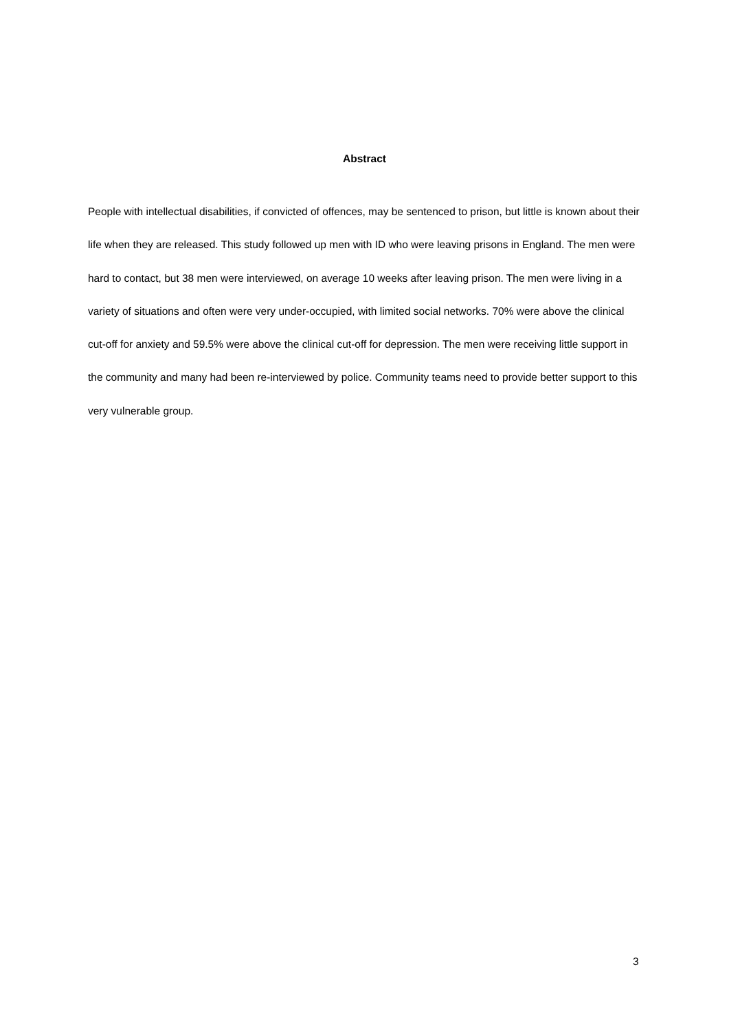Abstract
People with intellectual disabilities, if convicted of offences, may be sentenced to prison, but little is known about their life when they are released. This study followed up men with ID who were leaving prisons in England. The men were hard to contact, but 38 men were interviewed, on average 10 weeks after leaving prison. The men were living in a variety of situations and often were very under-occupied, with limited social networks. 70% were above the clinical cut-off for anxiety and 59.5% were above the clinical cut-off for depression. The men were receiving little support in the community and many had been re-interviewed by police. Community teams need to provide better support to this very vulnerable group.
3